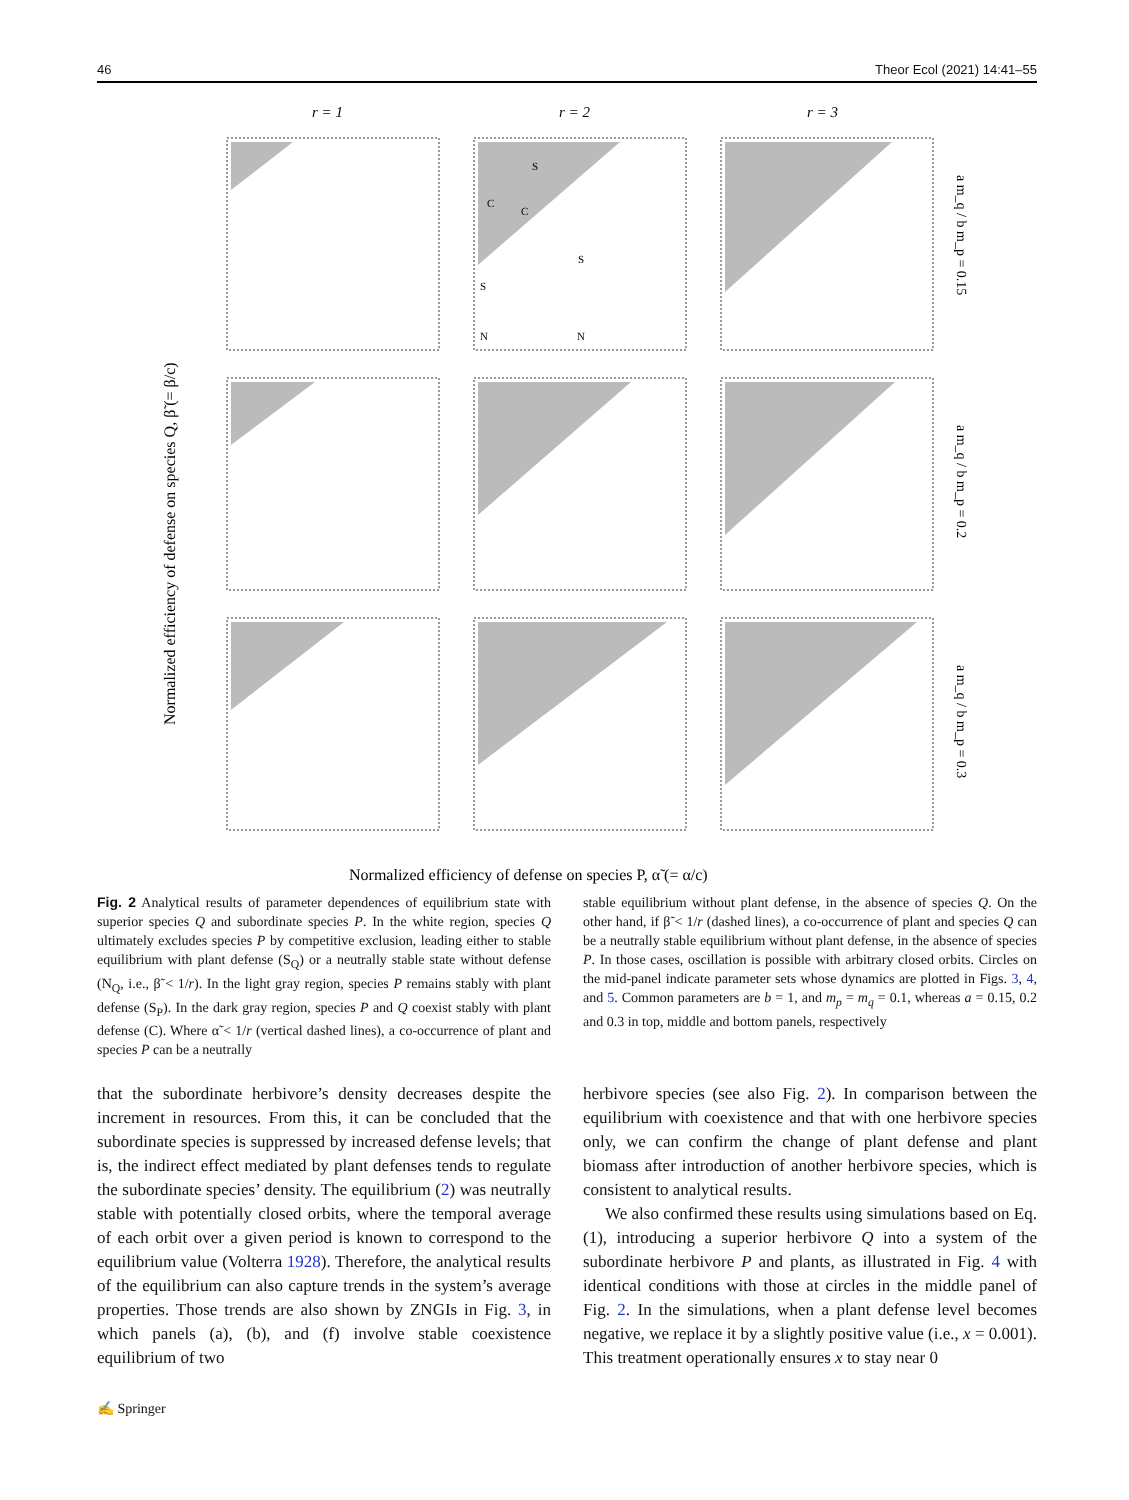46 Theor Ecol (2021) 14:41–55
r = 1
r = 2
r = 3
S
C
C
S
S
N
N
Normalized efficiency of defense on species P, α̃ (= α/c)
Normalized efficiency of defense on species Q, β̃ (= β/c)
a m_q / b m_p = 0.15
a m_q / b m_p = 0.2
a m_q / b m_p = 0.3
Fig. 2 Analytical results of parameter dependences of equilibrium state with superior species Q and subordinate species P. In the white region, species Q ultimately excludes species P by competitive exclusion, leading either to stable equilibrium with plant defense (S<sub>Q</sub>) or a neutrally stable state without defense (N<sub>Q</sub>, i.e., β̃ < 1/r). In the light gray region, species P remains stably with plant defense (S<sub>P</sub>). In the dark gray region, species P and Q coexist stably with plant defense (C). Where α̃ < 1/r (vertical dashed lines), a co-occurrence of plant and species P can be a neutrally
stable equilibrium without plant defense, in the absence of species Q. On the other hand, if β̃ < 1/r (dashed lines), a co-occurrence of plant and species Q can be a neutrally stable equilibrium without plant defense, in the absence of species P. In those cases, oscillation is possible with arbitrary closed orbits. Circles on the mid-panel indicate parameter sets whose dynamics are plotted in Figs. 3, 4, and 5. Common parameters are b = 1, and m<sub>p</sub> = m<sub>q</sub> = 0.1, whereas a = 0.15, 0.2 and 0.3 in top, middle and bottom panels, respectively
that the subordinate herbivore’s density decreases despite the increment in resources. From this, it can be concluded that the subordinate species is suppressed by increased defense levels; that is, the indirect effect mediated by plant defenses tends to regulate the subordinate species’ density. The equilibrium (2) was neutrally stable with potentially closed orbits, where the temporal average of each orbit over a given period is known to correspond to the equilibrium value (Volterra 1928). Therefore, the analytical results of the equilibrium can also capture trends in the system’s average properties. Those trends are also shown by ZNGIs in Fig. 3, in which panels (a), (b), and (f) involve stable coexistence equilibrium of two
herbivore species (see also Fig. 2). In comparison between the equilibrium with coexistence and that with one herbivore species only, we can confirm the change of plant defense and plant biomass after introduction of another herbivore species, which is consistent to analytical results.
We also confirmed these results using simulations based on Eq. (1), introducing a superior herbivore Q into a system of the subordinate herbivore P and plants, as illustrated in Fig. 4 with identical conditions with those at circles in the middle panel of Fig. 2. In the simulations, when a plant defense level becomes negative, we replace it by a slightly positive value (i.e., x = 0.001). This treatment operationally ensures x to stay near 0
✍ Springer